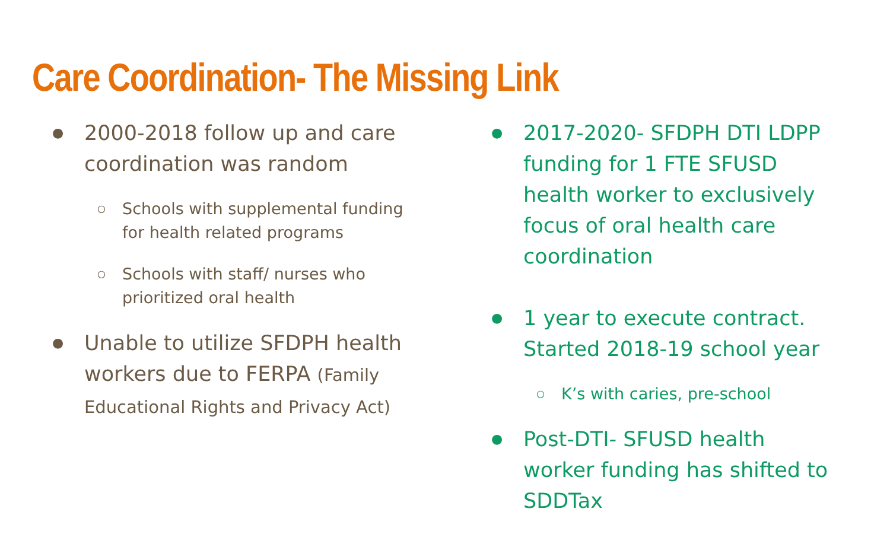Care Coordination- The Missing Link
●
2000-2018 follow up and care coordination was random
○
Schools with supplemental funding for health related programs
○
Schools with staff/ nurses who prioritized oral health
●
Unable to utilize SFDPH health workers due to FERPA (Family Educational Rights and Privacy Act)
●
2017-2020- SFDPH DTI LDPP funding for 1 FTE SFUSD health worker to exclusively focus of oral health care coordination
●
1 year to execute contract. Started 2018-19 school year
○
K’s with caries, pre-school
●
Post-DTI- SFUSD health worker funding has shifted to SDDTax